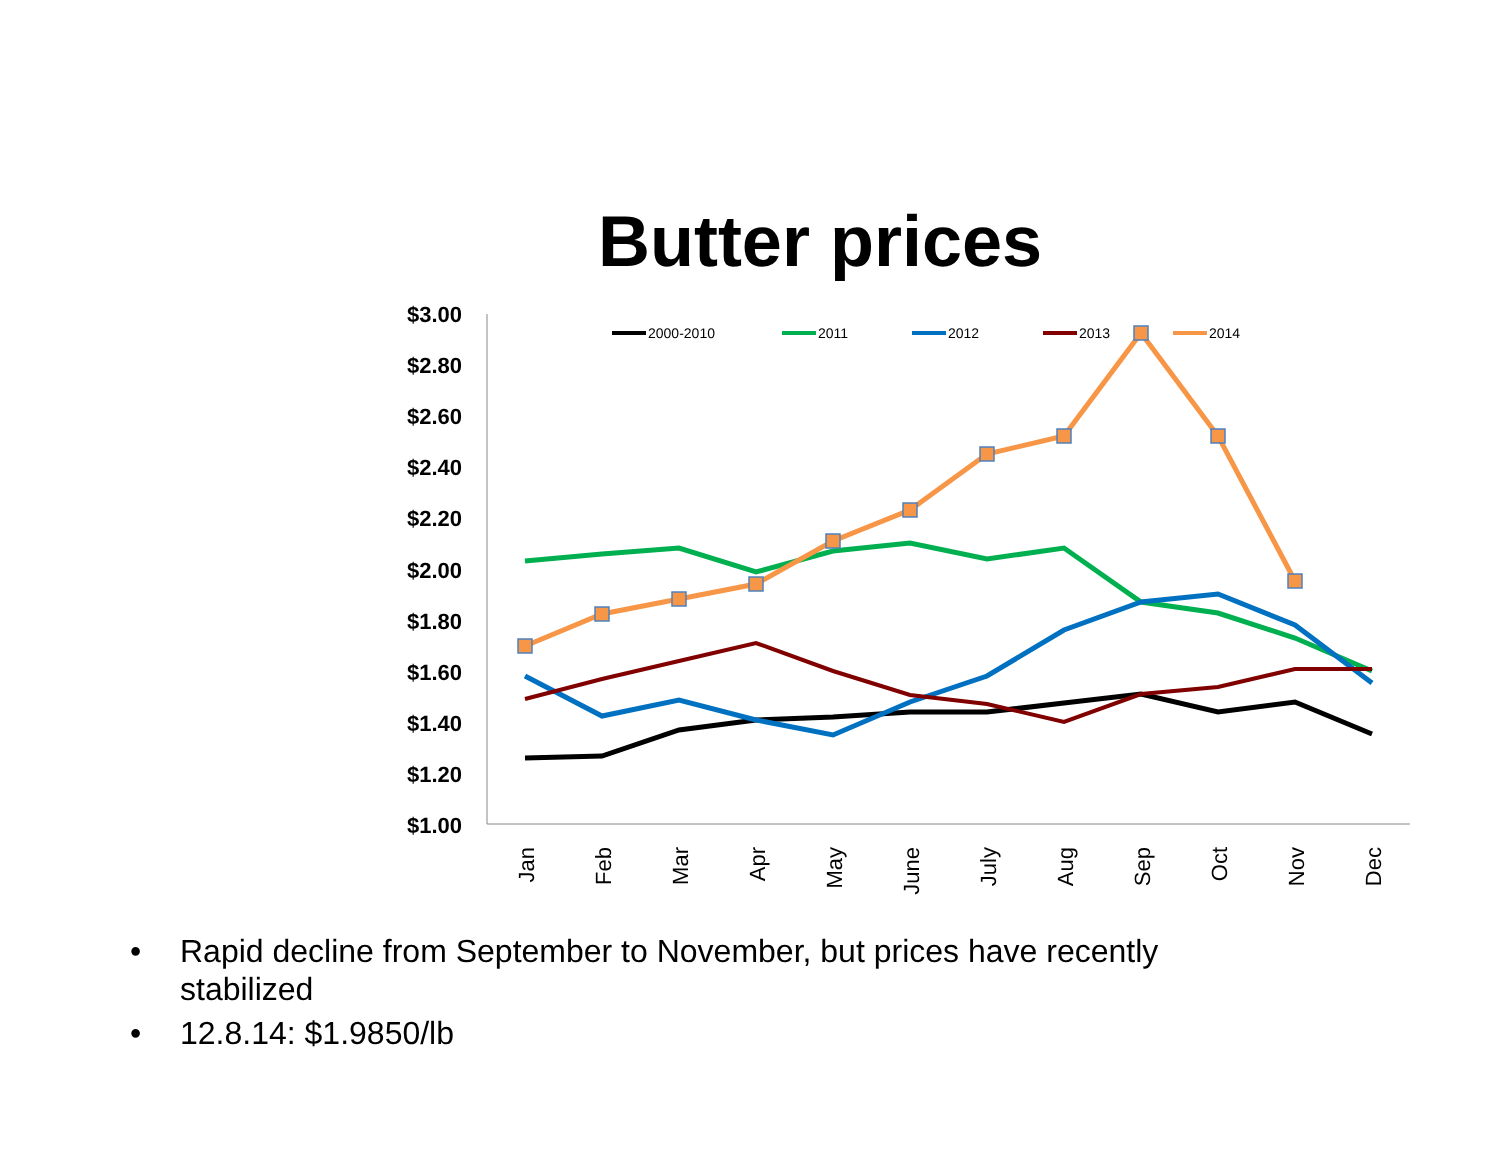Butter prices
$3.00
$2.80
$2.60
$2.40
$2.20
$2.00
$1.80
$1.60
$1.40
$1.20
$1.00
Jan
Feb
Mar
Apr
May
June
July
Aug
Sep
Oct
Nov
Dec
2000-2010
2011
2012
2013
2014
• Rapid decline from September to November, but prices have recently stabilized
• 12.8.14: $1.9850/lb